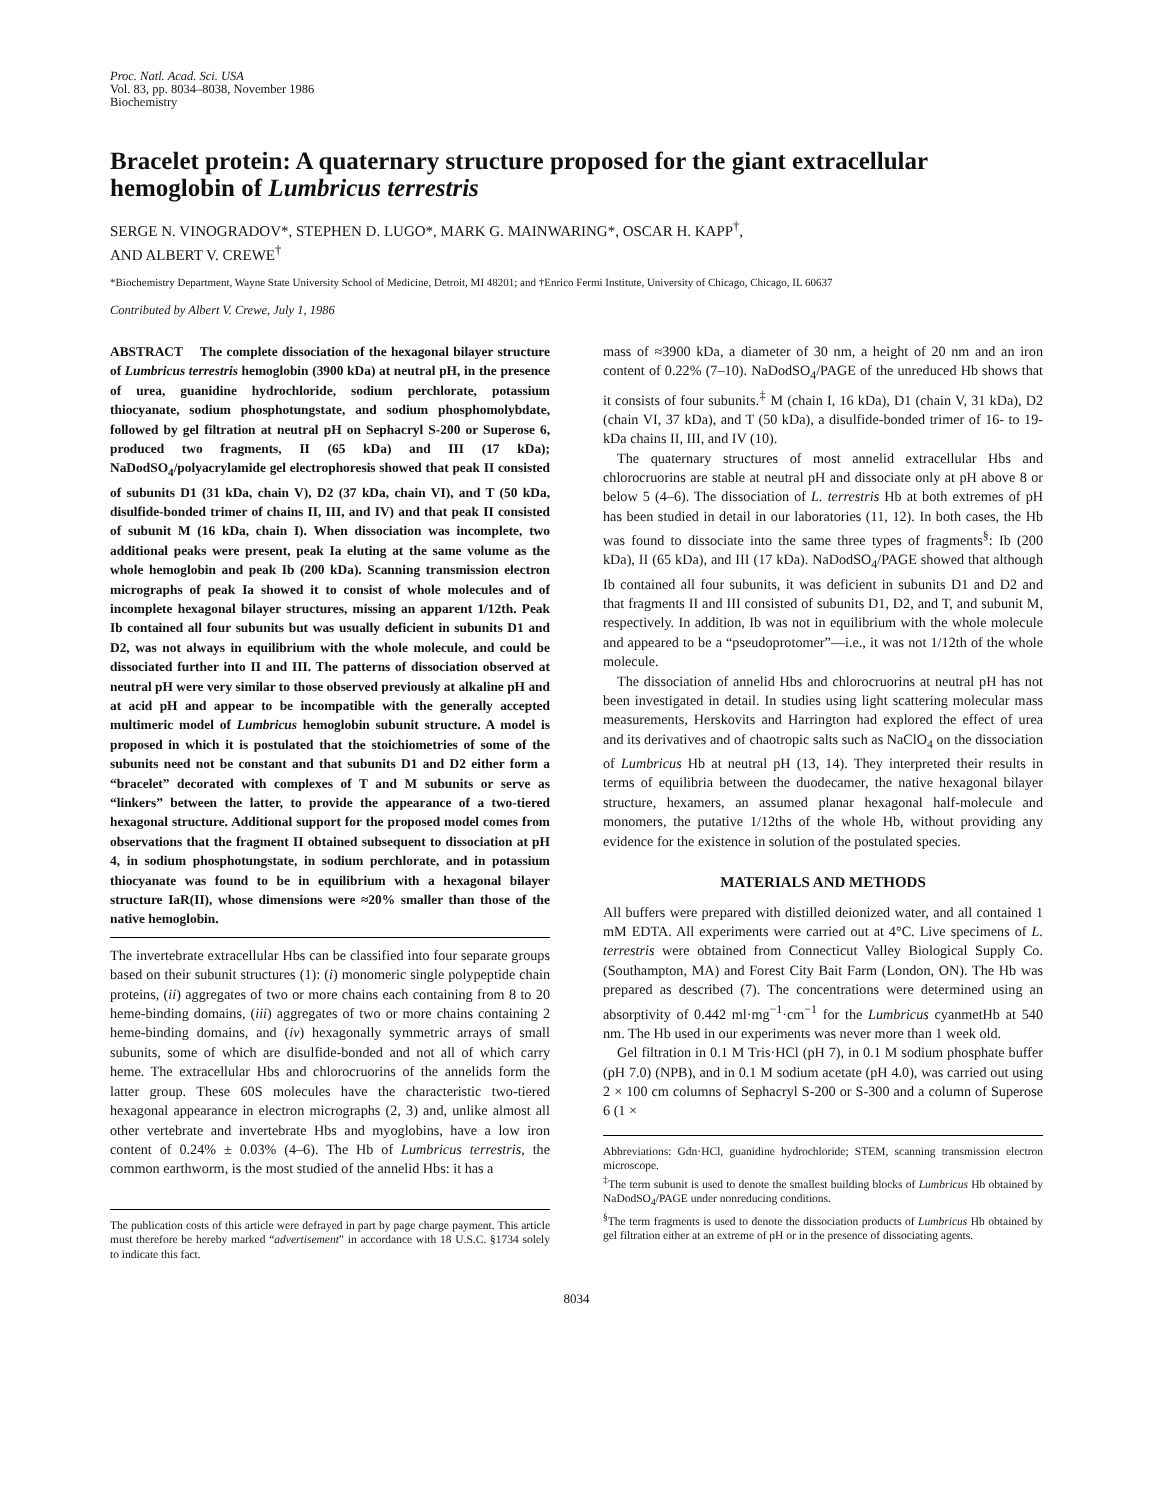Proc. Natl. Acad. Sci. USA
Vol. 83, pp. 8034–8038, November 1986
Biochemistry
Bracelet protein: A quaternary structure proposed for the giant extracellular hemoglobin of Lumbricus terrestris
SERGE N. VINOGRADOV*, STEPHEN D. LUGO*, MARK G. MAINWARING*, OSCAR H. KAPP<sup>†</sup>,
AND ALBERT V. CREWE<sup>†</sup>
*Biochemistry Department, Wayne State University School of Medicine, Detroit, MI 48201; and †Enrico Fermi Institute, University of Chicago, Chicago, IL 60637
Contributed by Albert V. Crewe, July 1, 1986
ABSTRACT The complete dissociation of the hexagonal bilayer structure of Lumbricus terrestris hemoglobin (3900 kDa) at neutral pH, in the presence of urea, guanidine hydrochloride, sodium perchlorate, potassium thiocyanate, sodium phosphotungstate, and sodium phosphomolybdate, followed by gel filtration at neutral pH on Sephacryl S-200 or Superose 6, produced two fragments, II (65 kDa) and III (17 kDa); NaDodSO<sub>4</sub>/polyacrylamide gel electrophoresis showed that peak II consisted of subunits D1 (31 kDa, chain V), D2 (37 kDa, chain VI), and T (50 kDa, disulfide-bonded trimer of chains II, III, and IV) and that peak II consisted of subunit M (16 kDa, chain I). When dissociation was incomplete, two additional peaks were present, peak Ia eluting at the same volume as the whole hemoglobin and peak Ib (200 kDa). Scanning transmission electron micrographs of peak Ia showed it to consist of whole molecules and of incomplete hexagonal bilayer structures, missing an apparent 1/12th. Peak Ib contained all four subunits but was usually deficient in subunits D1 and D2, was not always in equilibrium with the whole molecule, and could be dissociated further into II and III. The patterns of dissociation observed at neutral pH were very similar to those observed previously at alkaline pH and at acid pH and appear to be incompatible with the generally accepted multimeric model of Lumbricus hemoglobin subunit structure. A model is proposed in which it is postulated that the stoichiometries of some of the subunits need not be constant and that subunits D1 and D2 either form a “bracelet” decorated with complexes of T and M subunits or serve as “linkers” between the latter, to provide the appearance of a two-tiered hexagonal structure. Additional support for the proposed model comes from observations that the fragment II obtained subsequent to dissociation at pH 4, in sodium phosphotungstate, in sodium perchlorate, and in potassium thiocyanate was found to be in equilibrium with a hexagonal bilayer structure IaR(II), whose dimensions were ≈20% smaller than those of the native hemoglobin.
The invertebrate extracellular Hbs can be classified into four separate groups based on their subunit structures (1): (i) monomeric single polypeptide chain proteins, (ii) aggregates of two or more chains each containing from 8 to 20 heme-binding domains, (iii) aggregates of two or more chains containing 2 heme-binding domains, and (iv) hexagonally symmetric arrays of small subunits, some of which are disulfide-bonded and not all of which carry heme. The extracellular Hbs and chlorocruorins of the annelids form the latter group. These 60S molecules have the characteristic two-tiered hexagonal appearance in electron micrographs (2, 3) and, unlike almost all other vertebrate and invertebrate Hbs and myoglobins, have a low iron content of 0.24% ± 0.03% (4–6). The Hb of Lumbricus terrestris, the common earthworm, is the most studied of the annelid Hbs: it has a
The publication costs of this article were defrayed in part by page charge payment. This article must therefore be hereby marked “advertisement” in accordance with 18 U.S.C. §1734 solely to indicate this fact.
mass of ≈3900 kDa, a diameter of 30 nm, a height of 20 nm and an iron content of 0.22% (7–10). NaDodSO<sub>4</sub>/PAGE of the unreduced Hb shows that it consists of four subunits.<sup>‡</sup> M (chain I, 16 kDa), D1 (chain V, 31 kDa), D2 (chain VI, 37 kDa), and T (50 kDa), a disulfide-bonded trimer of 16- to 19-kDa chains II, III, and IV (10).
The quaternary structures of most annelid extracellular Hbs and chlorocruorins are stable at neutral pH and dissociate only at pH above 8 or below 5 (4–6). The dissociation of L. terrestris Hb at both extremes of pH has been studied in detail in our laboratories (11, 12). In both cases, the Hb was found to dissociate into the same three types of fragments<sup>§</sup>: Ib (200 kDa), II (65 kDa), and III (17 kDa). NaDodSO<sub>4</sub>/PAGE showed that although Ib contained all four subunits, it was deficient in subunits D1 and D2 and that fragments II and III consisted of subunits D1, D2, and T, and subunit M, respectively. In addition, Ib was not in equilibrium with the whole molecule and appeared to be a “pseudoprotomer”—i.e., it was not 1/12th of the whole molecule.
The dissociation of annelid Hbs and chlorocruorins at neutral pH has not been investigated in detail. In studies using light scattering molecular mass measurements, Herskovits and Harrington had explored the effect of urea and its derivatives and of chaotropic salts such as NaClO<sub>4</sub> on the dissociation of Lumbricus Hb at neutral pH (13, 14). They interpreted their results in terms of equilibria between the duodecamer, the native hexagonal bilayer structure, hexamers, an assumed planar hexagonal half-molecule and monomers, the putative 1/12ths of the whole Hb, without providing any evidence for the existence in solution of the postulated species.
MATERIALS AND METHODS
All buffers were prepared with distilled deionized water, and all contained 1 mM EDTA. All experiments were carried out at 4°C. Live specimens of L. terrestris were obtained from Connecticut Valley Biological Supply Co. (Southampton, MA) and Forest City Bait Farm (London, ON). The Hb was prepared as described (7). The concentrations were determined using an absorptivity of 0.442 ml·mg<sup>−1</sup>·cm<sup>−1</sup> for the Lumbricus cyanmetHb at 540 nm. The Hb used in our experiments was never more than 1 week old.
Gel filtration in 0.1 M Tris·HCl (pH 7), in 0.1 M sodium phosphate buffer (pH 7.0) (NPB), and in 0.1 M sodium acetate (pH 4.0), was carried out using 2 × 100 cm columns of Sephacryl S-200 or S-300 and a column of Superose 6 (1 ×
Abbreviations: Gdn·HCl, guanidine hydrochloride; STEM, scanning transmission electron microscope.
<sup>‡</sup> The term subunit is used to denote the smallest building blocks of Lumbricus Hb obtained by NaDodSO<sub>4</sub>/PAGE under nonreducing conditions.
<sup>§</sup> The term fragments is used to denote the dissociation products of Lumbricus Hb obtained by gel filtration either at an extreme of pH or in the presence of dissociating agents.
8034